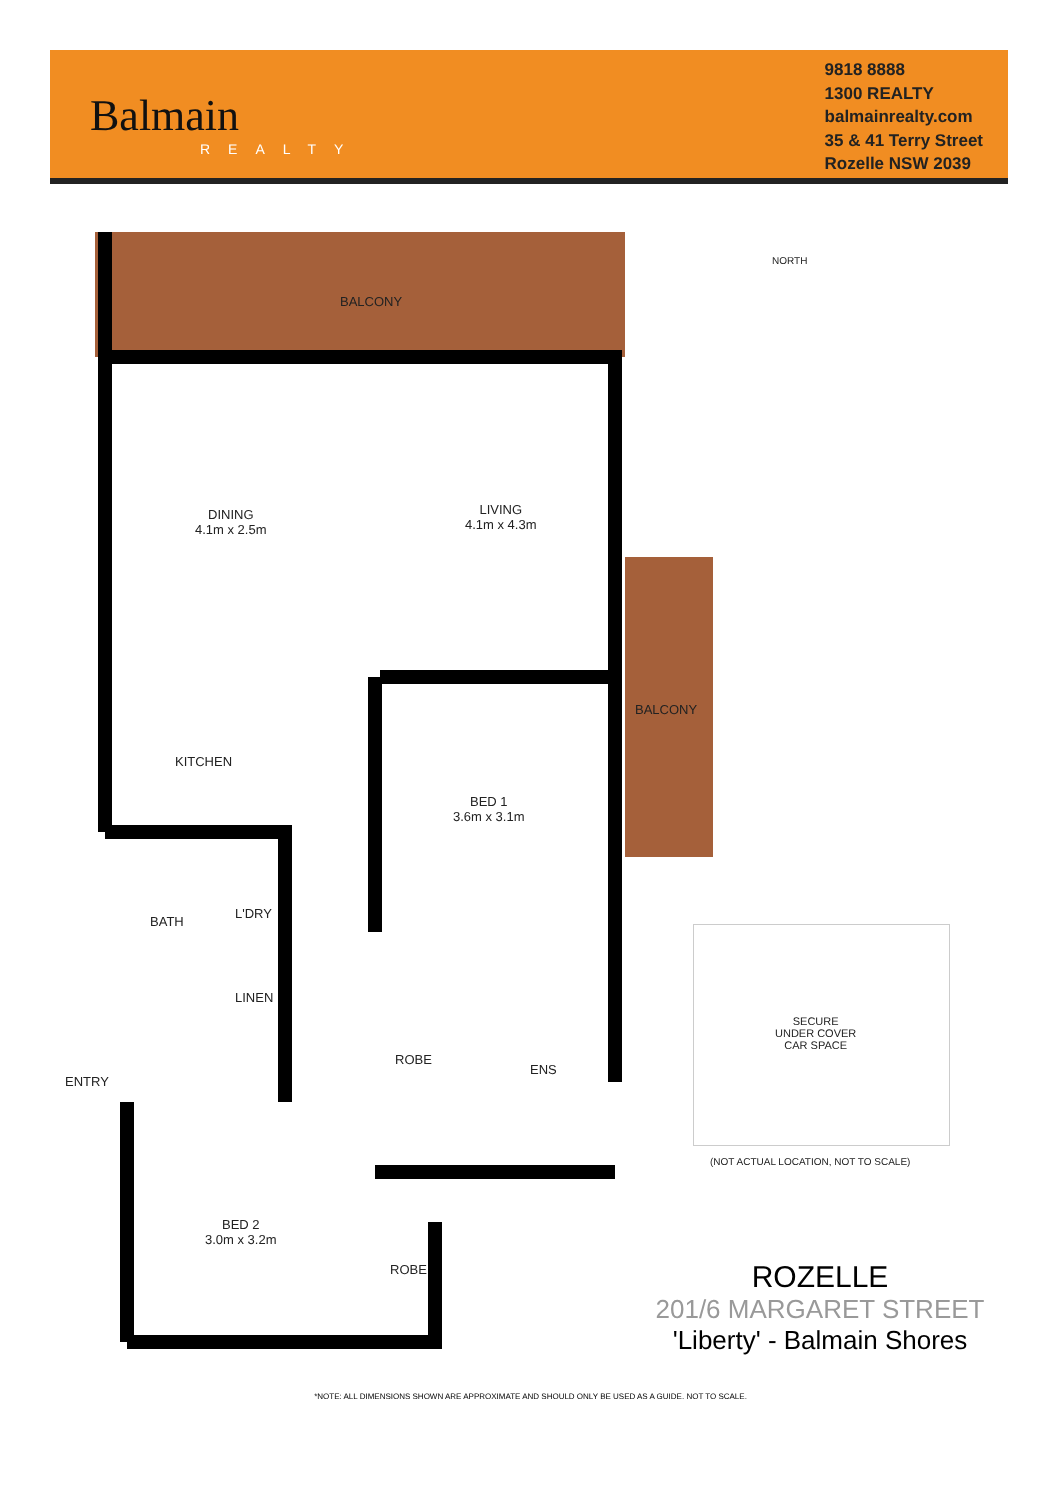Balmain
REALTY
9818 8888
1300 REALTY
balmainrealty.com
35 & 41 Terry Street
Rozelle NSW 2039
BALCONY
DINING
4.1m x 2.5m
LIVING
4.1m x 4.3m
BALCONY
KITCHEN
BED 1
3.6m x 3.1m
BATH
L'DRY
LINEN
ENTRY
ROBE
ENS
BED 2
3.0m x 3.2m
ROBE
NORTH
SECURE
UNDER COVER
CAR SPACE
(NOT ACTUAL LOCATION, NOT TO SCALE)
ROZELLE
201/6 MARGARET STREET
'Liberty' - Balmain Shores
*NOTE: ALL DIMENSIONS SHOWN ARE APPROXIMATE AND SHOULD ONLY BE USED AS A GUIDE. NOT TO SCALE.